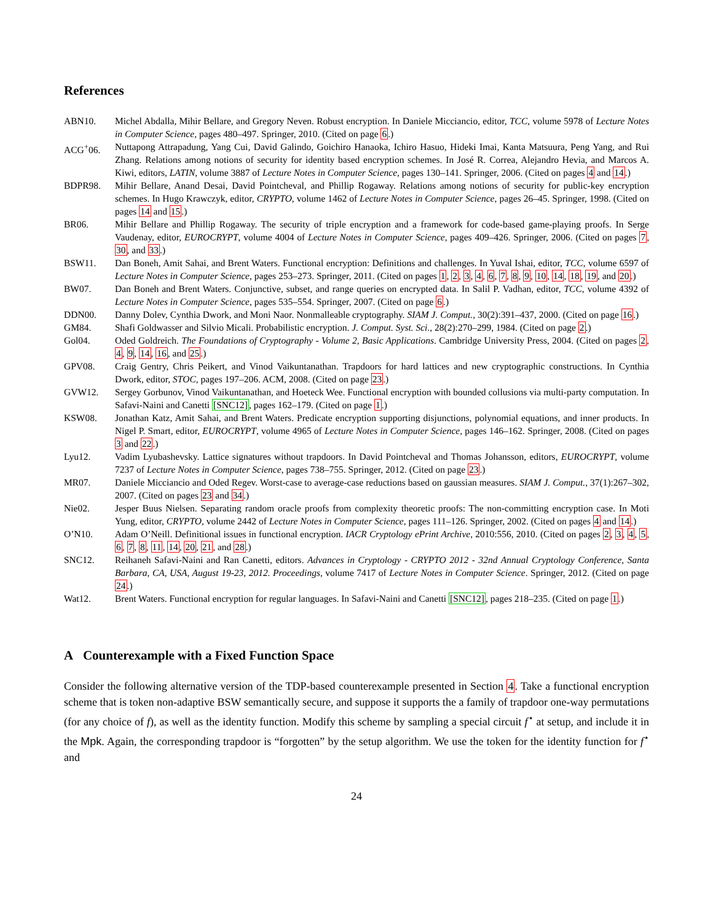References
ABN10. Michel Abdalla, Mihir Bellare, and Gregory Neven. Robust encryption. In Daniele Micciancio, editor, TCC, volume 5978 of Lecture Notes in Computer Science, pages 480–497. Springer, 2010. (Cited on page 6.)
ACG<sup>+</sup>06. Nuttapong Attrapadung, Yang Cui, David Galindo, Goichiro Hanaoka, Ichiro Hasuo, Hideki Imai, Kanta Matsuura, Peng Yang, and Rui Zhang. Relations among notions of security for identity based encryption schemes. In José R. Correa, Alejandro Hevia, and Marcos A. Kiwi, editors, LATIN, volume 3887 of Lecture Notes in Computer Science, pages 130–141. Springer, 2006. (Cited on pages 4 and 14.)
BDPR98. Mihir Bellare, Anand Desai, David Pointcheval, and Phillip Rogaway. Relations among notions of security for public-key encryption schemes. In Hugo Krawczyk, editor, CRYPTO, volume 1462 of Lecture Notes in Computer Science, pages 26–45. Springer, 1998. (Cited on pages 14 and 15.)
BR06. Mihir Bellare and Phillip Rogaway. The security of triple encryption and a framework for code-based game-playing proofs. In Serge Vaudenay, editor, EUROCRYPT, volume 4004 of Lecture Notes in Computer Science, pages 409–426. Springer, 2006. (Cited on pages 7, 30, and 33.)
BSW11. Dan Boneh, Amit Sahai, and Brent Waters. Functional encryption: Definitions and challenges. In Yuval Ishai, editor, TCC, volume 6597 of Lecture Notes in Computer Science, pages 253–273. Springer, 2011. (Cited on pages 1, 2, 3, 4, 6, 7, 8, 9, 10, 14, 18, 19, and 20.)
BW07. Dan Boneh and Brent Waters. Conjunctive, subset, and range queries on encrypted data. In Salil P. Vadhan, editor, TCC, volume 4392 of Lecture Notes in Computer Science, pages 535–554. Springer, 2007. (Cited on page 6.)
DDN00. Danny Dolev, Cynthia Dwork, and Moni Naor. Nonmalleable cryptography. SIAM J. Comput., 30(2):391–437, 2000. (Cited on page 16.)
GM84. Shafi Goldwasser and Silvio Micali. Probabilistic encryption. J. Comput. Syst. Sci., 28(2):270–299, 1984. (Cited on page 2.)
Gol04. Oded Goldreich. The Foundations of Cryptography - Volume 2, Basic Applications. Cambridge University Press, 2004. (Cited on pages 2, 4, 9, 14, 16, and 25.)
GPV08. Craig Gentry, Chris Peikert, and Vinod Vaikuntanathan. Trapdoors for hard lattices and new cryptographic constructions. In Cynthia Dwork, editor, STOC, pages 197–206. ACM, 2008. (Cited on page 23.)
GVW12. Sergey Gorbunov, Vinod Vaikuntanathan, and Hoeteck Wee. Functional encryption with bounded collusions via multi-party computation. In Safavi-Naini and Canetti [SNC12], pages 162–179. (Cited on page 1.)
KSW08. Jonathan Katz, Amit Sahai, and Brent Waters. Predicate encryption supporting disjunctions, polynomial equations, and inner products. In Nigel P. Smart, editor, EUROCRYPT, volume 4965 of Lecture Notes in Computer Science, pages 146–162. Springer, 2008. (Cited on pages 3 and 22.)
Lyu12. Vadim Lyubashevsky. Lattice signatures without trapdoors. In David Pointcheval and Thomas Johansson, editors, EUROCRYPT, volume 7237 of Lecture Notes in Computer Science, pages 738–755. Springer, 2012. (Cited on page 23.)
MR07. Daniele Micciancio and Oded Regev. Worst-case to average-case reductions based on gaussian measures. SIAM J. Comput., 37(1):267–302, 2007. (Cited on pages 23 and 34.)
Nie02. Jesper Buus Nielsen. Separating random oracle proofs from complexity theoretic proofs: The non-committing encryption case. In Moti Yung, editor, CRYPTO, volume 2442 of Lecture Notes in Computer Science, pages 111–126. Springer, 2002. (Cited on pages 4 and 14.)
O’N10. Adam O’Neill. Definitional issues in functional encryption. IACR Cryptology ePrint Archive, 2010:556, 2010. (Cited on pages 2, 3, 4, 5, 6, 7, 8, 11, 14, 20, 21, and 28.)
SNC12. Reihaneh Safavi-Naini and Ran Canetti, editors. Advances in Cryptology - CRYPTO 2012 - 32nd Annual Cryptology Conference, Santa Barbara, CA, USA, August 19-23, 2012. Proceedings, volume 7417 of Lecture Notes in Computer Science. Springer, 2012. (Cited on page 24.)
Wat12. Brent Waters. Functional encryption for regular languages. In Safavi-Naini and Canetti [SNC12], pages 218–235. (Cited on page 1.)
A Counterexample with a Fixed Function Space
Consider the following alternative version of the TDP-based counterexample presented in Section 4. Take a functional encryption scheme that is token non-adaptive BSW semantically secure, and suppose it supports the a family of trapdoor one-way permutations (for any choice of f), as well as the identity function. Modify this scheme by sampling a special circuit f<sup>⋆</sup> at setup, and include it in the Mpk. Again, the corresponding trapdoor is “forgotten” by the setup algorithm. We use the token for the identity function for f<sup>⋆</sup> and
24